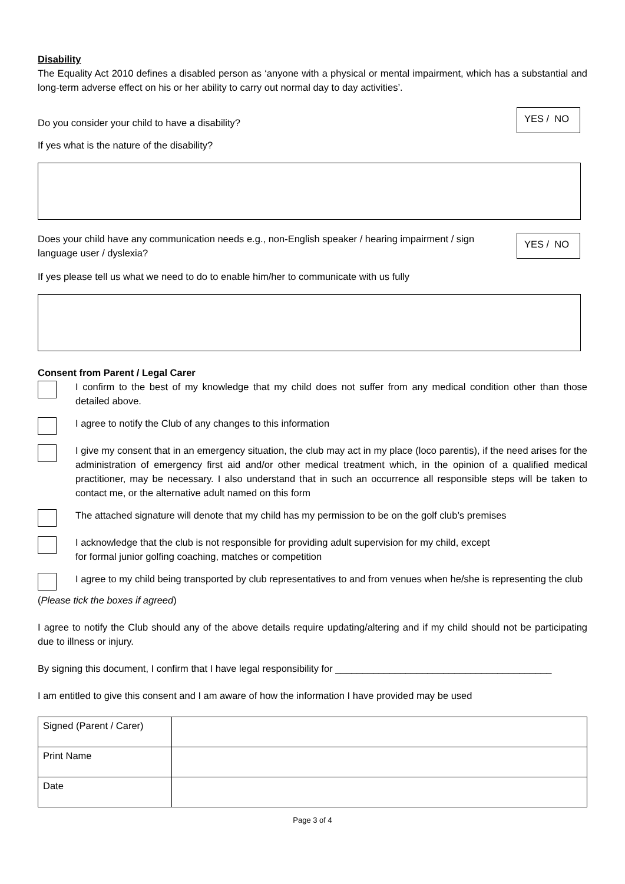Disability
The Equality Act 2010 defines a disabled person as ‘anyone with a physical or mental impairment, which has a substantial and long-term adverse effect on his or her ability to carry out normal day to day activities’.
Do you consider your child to have a disability?
YES / NO
If yes what is the nature of the disability?
Does your child have any communication needs e.g., non-English speaker / hearing impairment / sign language user / dyslexia?
YES / NO
If yes please tell us what we need to do to enable him/her to communicate with us fully
Consent from Parent / Legal Carer
I confirm to the best of my knowledge that my child does not suffer from any medical condition other than those detailed above.
I agree to notify the Club of any changes to this information
I give my consent that in an emergency situation, the club may act in my place (loco parentis), if the need arises for the administration of emergency first aid and/or other medical treatment which, in the opinion of a qualified medical practitioner, may be necessary. I also understand that in such an occurrence all responsible steps will be taken to contact me, or the alternative adult named on this form
The attached signature will denote that my child has my permission to be on the golf club’s premises
I acknowledge that the club is not responsible for providing adult supervision for my child, except
for formal junior golfing coaching, matches or competition
I agree to my child being transported by club representatives to and from venues when he/she is representing the club
(Please tick the boxes if agreed)
I agree to notify the Club should any of the above details require updating/altering and if my child should not be participating due to illness or injury.
By signing this document, I confirm that I have legal responsibility for ________________________________________
I am entitled to give this consent and I am aware of how the information I have provided may be used
| Signed (Parent / Carer) | |
| Print Name | |
| Date | |
Page 3 of 4